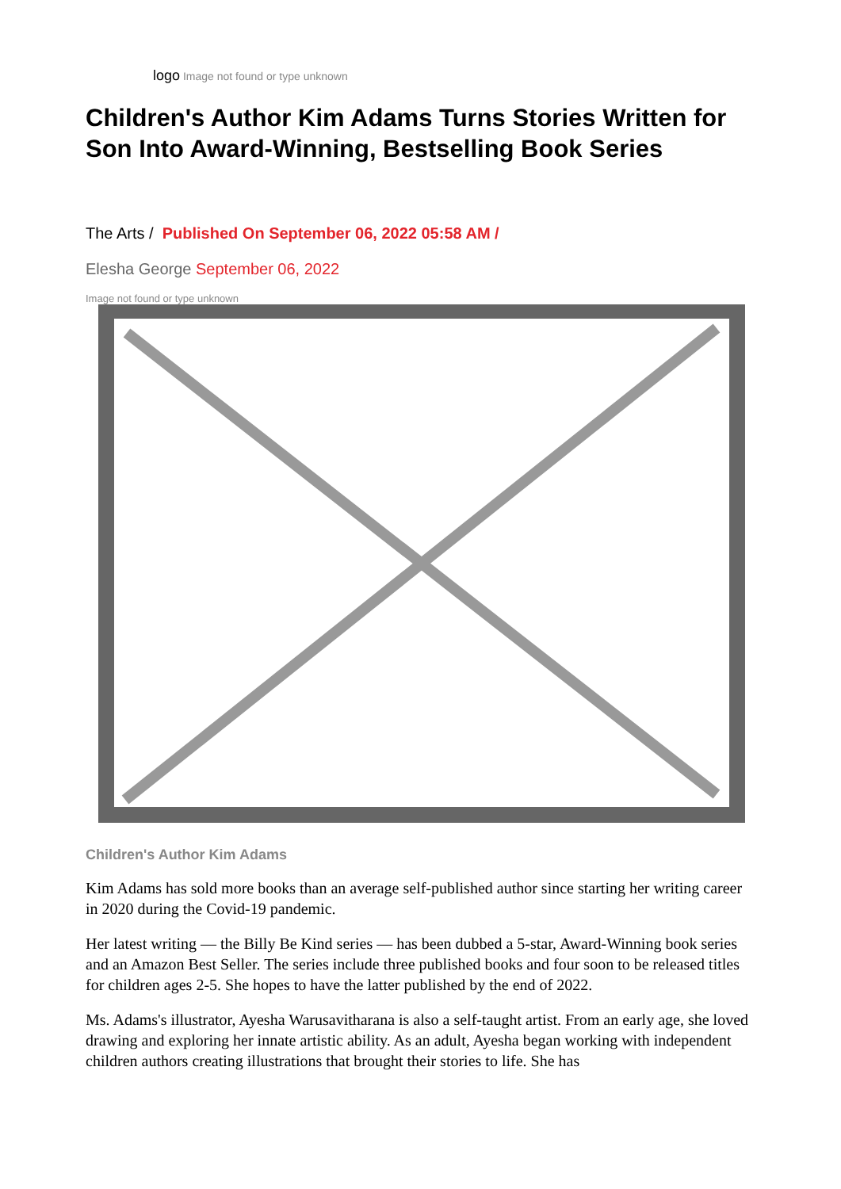logo Image not found or type unknown
Children's Author Kim Adams Turns Stories Written for Son Into Award-Winning, Bestselling Book Series
The Arts / Published On September 06, 2022 05:58 AM /
Elesha George September 06, 2022
Image not found or type unknown
Children's Author Kim Adams
Kim Adams has sold more books than an average self-published author since starting her writing career in 2020 during the Covid-19 pandemic.
Her latest writing — the Billy Be Kind series — has been dubbed a 5-star, Award-Winning book series and an Amazon Best Seller. The series include three published books and four soon to be released titles for children ages 2-5. She hopes to have the latter published by the end of 2022.
Ms. Adams's illustrator, Ayesha Warusavitharana is also a self-taught artist. From an early age, she loved drawing and exploring her innate artistic ability. As an adult, Ayesha began working with independent children authors creating illustrations that brought their stories to life. She has